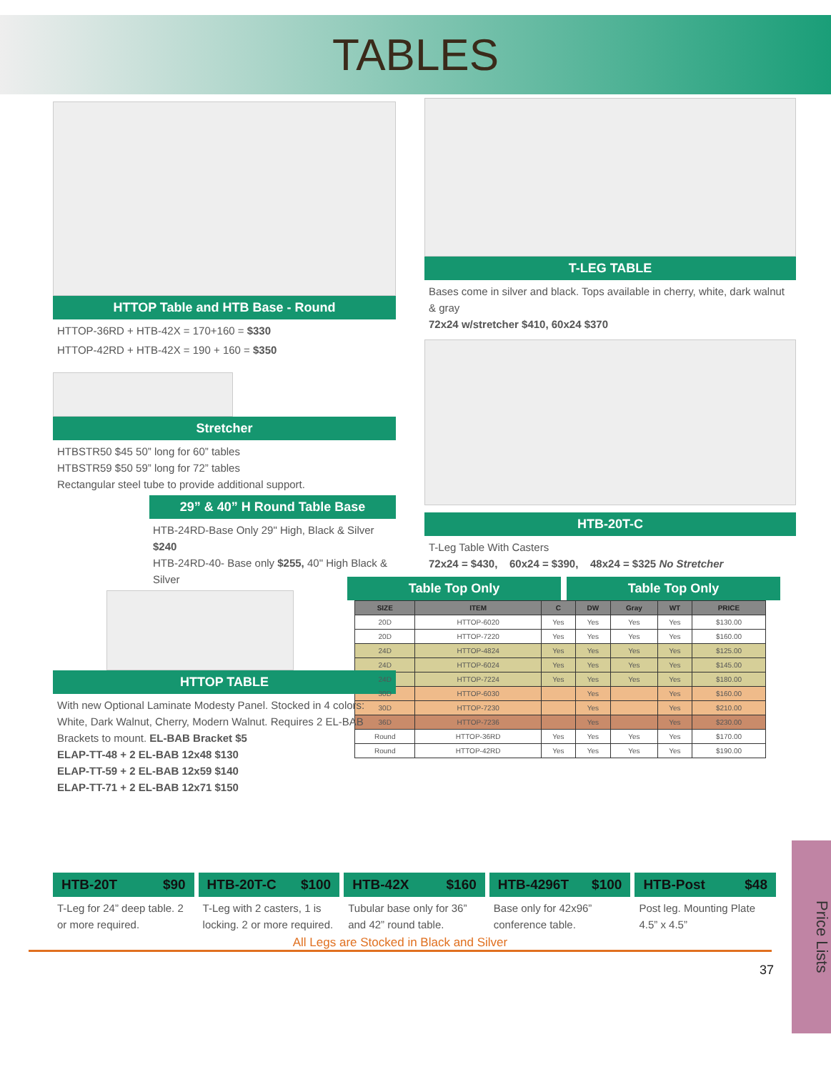TABLES
HTTOP Table and HTB Base - Round
HTTOP-36RD + HTB-42X = 170+160 = $330
HTTOP-42RD + HTB-42X = 190 + 160 = $350
Stretcher
HTBSTR50 $45 50” long for 60” tables
HTBSTR59 $50 59” long for 72” tables
Rectangular steel tube to provide additional support.
29” & 40” H Round Table Base
HTB-24RD-Base Only 29" High, Black & Silver $240
HTB-24RD-40- Base only $255, 40" High Black & Silver
HTTOP TABLE
With new Optional Laminate Modesty Panel. Stocked in 4 colors: White, Dark Walnut, Cherry, Modern Walnut. Requires 2 EL-BAB Brackets to mount. EL-BAB Bracket $5
ELAP-TT-48 + 2 EL-BAB 12x48 $130
ELAP-TT-59 + 2 EL-BAB 12x59 $140
ELAP-TT-71 + 2 EL-BAB 12x71 $150
T-LEG TABLE
Bases come in silver and black. Tops available in cherry, white, dark walnut & gray
72x24 w/stretcher $410, 60x24 $370
HTB-20T-C
T-Leg Table With Casters
72x24 = $430, 60x24 = $390, 48x24 = $325 No Stretcher
Table Top Only Table Top Only
| SIZE | ITEM | C | DW | Gray | WT | PRICE |
| --- | --- | --- | --- | --- | --- | --- |
| 20D | HTTOP-6020 | Yes | Yes | Yes | Yes | $130.00 |
| 20D | HTTOP-7220 | Yes | Yes | Yes | Yes | $160.00 |
| 24D | HTTOP-4824 | Yes | Yes | Yes | Yes | $125.00 |
| 24D | HTTOP-6024 | Yes | Yes | Yes | Yes | $145.00 |
| 24D | HTTOP-7224 | Yes | Yes | Yes | Yes | $180.00 |
| 30D | HTTOP-6030 | | Yes | | Yes | $160.00 |
| 30D | HTTOP-7230 | | Yes | | Yes | $210.00 |
| 36D | HTTOP-7236 | | Yes | | Yes | $230.00 |
| Round | HTTOP-36RD | Yes | Yes | Yes | Yes | $170.00 |
| Round | HTTOP-42RD | Yes | Yes | Yes | Yes | $190.00 |
HTB-20T $90
T-Leg for 24” deep table. 2 or more required.
HTB-20T-C $100
T-Leg with 2 casters, 1 is locking. 2 or more required.
HTB-42X $160
Tubular base only for 36” and 42” round table.
HTB-4296T $100
Base only for 42x96” conference table.
HTB-Post $48
Post leg. Mounting Plate 4.5” x 4.5”
All Legs are Stocked in Black and Silver
37
Price Lists